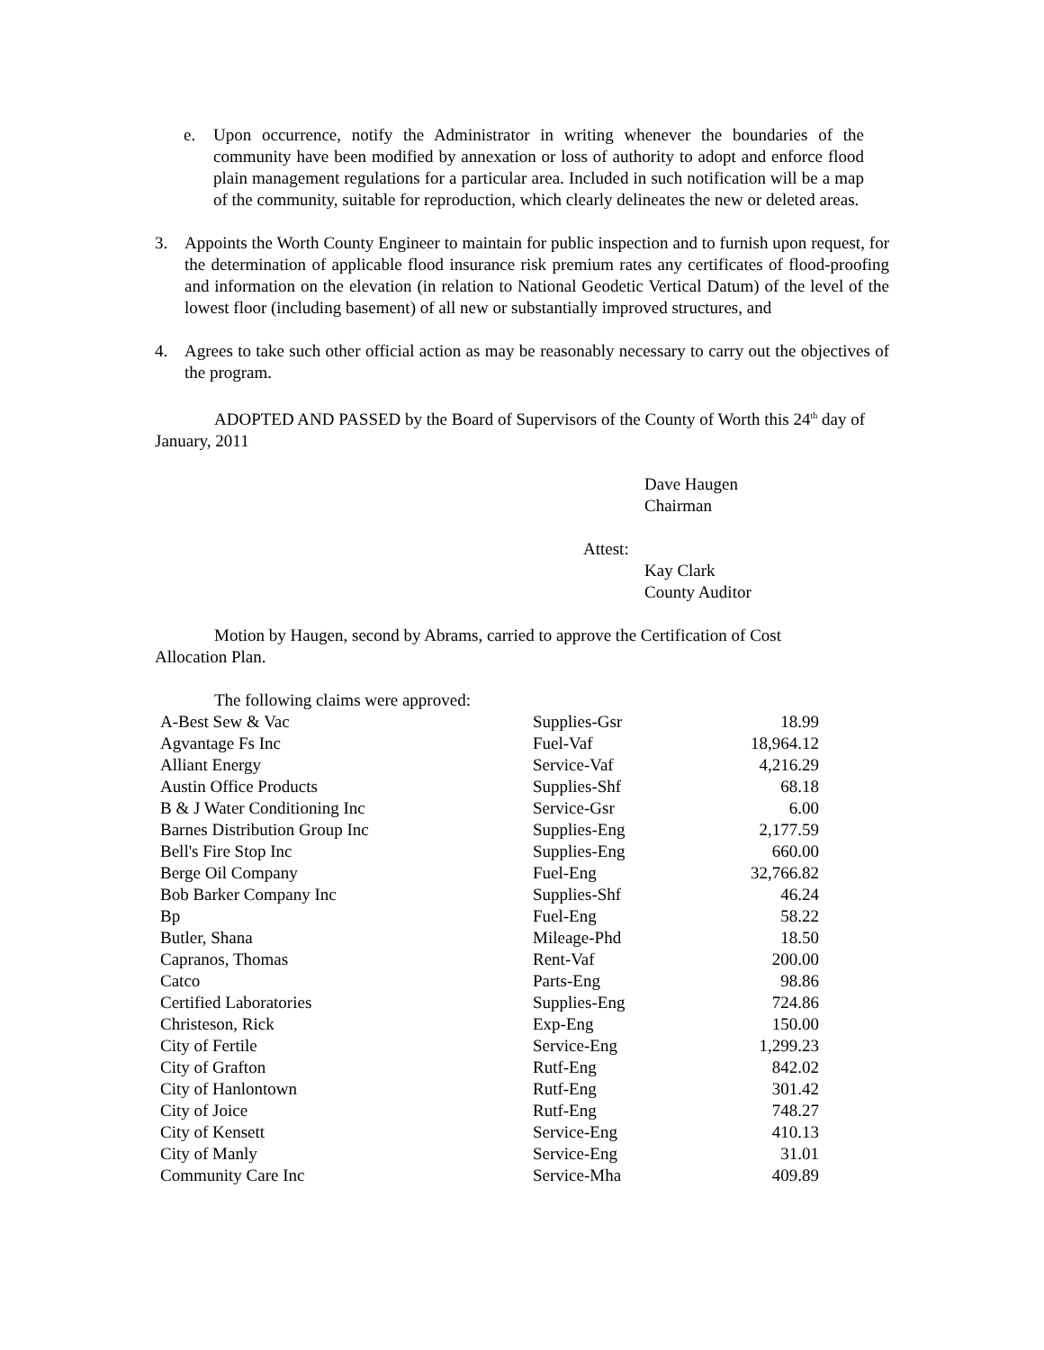e. Upon occurrence, notify the Administrator in writing whenever the boundaries of the community have been modified by annexation or loss of authority to adopt and enforce flood plain management regulations for a particular area. Included in such notification will be a map of the community, suitable for reproduction, which clearly delineates the new or deleted areas.
3. Appoints the Worth County Engineer to maintain for public inspection and to furnish upon request, for the determination of applicable flood insurance risk premium rates any certificates of flood-proofing and information on the elevation (in relation to National Geodetic Vertical Datum) of the level of the lowest floor (including basement) of all new or substantially improved structures, and
4. Agrees to take such other official action as may be reasonably necessary to carry out the objectives of the program.
ADOPTED AND PASSED by the Board of Supervisors of the County of Worth this 24<sup>th</sup> day of January, 2011
Dave Haugen
Chairman
Attest:
Kay Clark
County Auditor
Motion by Haugen, second by Abrams, carried to approve the Certification of Cost Allocation Plan.
The following claims were approved:
| A-Best Sew & Vac | Supplies-Gsr | 18.99 |
| Agvantage Fs Inc | Fuel-Vaf | 18,964.12 |
| Alliant Energy | Service-Vaf | 4,216.29 |
| Austin Office Products | Supplies-Shf | 68.18 |
| B & J Water Conditioning Inc | Service-Gsr | 6.00 |
| Barnes Distribution Group Inc | Supplies-Eng | 2,177.59 |
| Bell's Fire Stop Inc | Supplies-Eng | 660.00 |
| Berge Oil Company | Fuel-Eng | 32,766.82 |
| Bob Barker Company Inc | Supplies-Shf | 46.24 |
| Bp | Fuel-Eng | 58.22 |
| Butler, Shana | Mileage-Phd | 18.50 |
| Capranos, Thomas | Rent-Vaf | 200.00 |
| Catco | Parts-Eng | 98.86 |
| Certified Laboratories | Supplies-Eng | 724.86 |
| Christeson, Rick | Exp-Eng | 150.00 |
| City of Fertile | Service-Eng | 1,299.23 |
| City of Grafton | Rutf-Eng | 842.02 |
| City of Hanlontown | Rutf-Eng | 301.42 |
| City of Joice | Rutf-Eng | 748.27 |
| City of Kensett | Service-Eng | 410.13 |
| City of Manly | Service-Eng | 31.01 |
| Community Care Inc | Service-Mha | 409.89 |